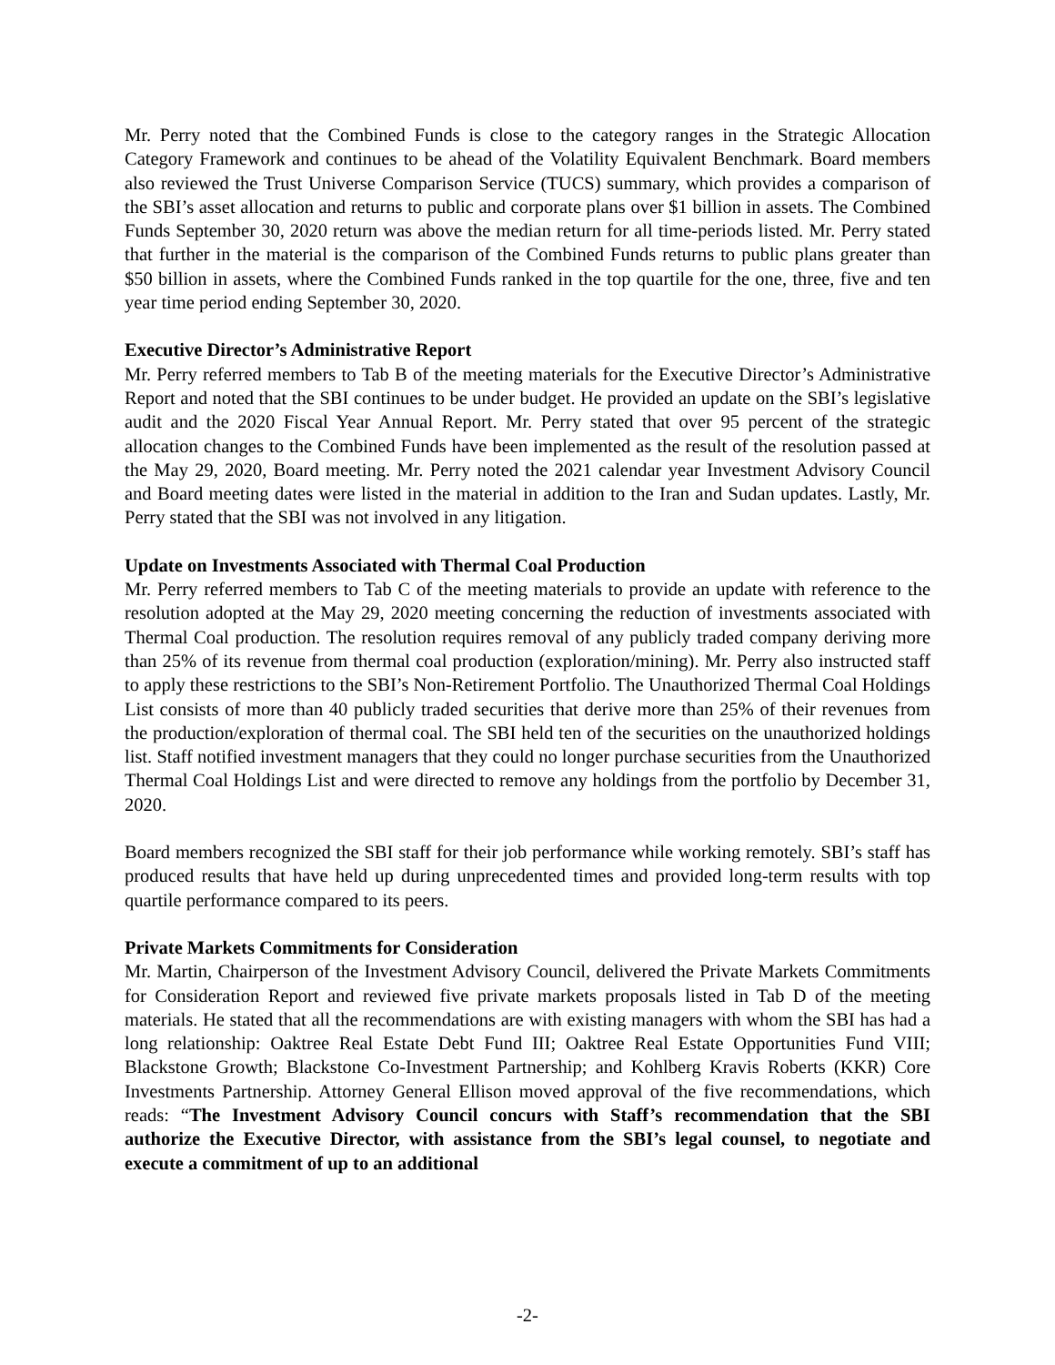Mr. Perry noted that the Combined Funds is close to the category ranges in the Strategic Allocation Category Framework and continues to be ahead of the Volatility Equivalent Benchmark. Board members also reviewed the Trust Universe Comparison Service (TUCS) summary, which provides a comparison of the SBI’s asset allocation and returns to public and corporate plans over $1 billion in assets. The Combined Funds September 30, 2020 return was above the median return for all time-periods listed. Mr. Perry stated that further in the material is the comparison of the Combined Funds returns to public plans greater than $50 billion in assets, where the Combined Funds ranked in the top quartile for the one, three, five and ten year time period ending September 30, 2020.
Executive Director’s Administrative Report
Mr. Perry referred members to Tab B of the meeting materials for the Executive Director’s Administrative Report and noted that the SBI continues to be under budget. He provided an update on the SBI’s legislative audit and the 2020 Fiscal Year Annual Report. Mr. Perry stated that over 95 percent of the strategic allocation changes to the Combined Funds have been implemented as the result of the resolution passed at the May 29, 2020, Board meeting. Mr. Perry noted the 2021 calendar year Investment Advisory Council and Board meeting dates were listed in the material in addition to the Iran and Sudan updates. Lastly, Mr. Perry stated that the SBI was not involved in any litigation.
Update on Investments Associated with Thermal Coal Production
Mr. Perry referred members to Tab C of the meeting materials to provide an update with reference to the resolution adopted at the May 29, 2020 meeting concerning the reduction of investments associated with Thermal Coal production. The resolution requires removal of any publicly traded company deriving more than 25% of its revenue from thermal coal production (exploration/mining). Mr. Perry also instructed staff to apply these restrictions to the SBI’s Non-Retirement Portfolio. The Unauthorized Thermal Coal Holdings List consists of more than 40 publicly traded securities that derive more than 25% of their revenues from the production/exploration of thermal coal. The SBI held ten of the securities on the unauthorized holdings list. Staff notified investment managers that they could no longer purchase securities from the Unauthorized Thermal Coal Holdings List and were directed to remove any holdings from the portfolio by December 31, 2020.
Board members recognized the SBI staff for their job performance while working remotely. SBI’s staff has produced results that have held up during unprecedented times and provided long-term results with top quartile performance compared to its peers.
Private Markets Commitments for Consideration
Mr. Martin, Chairperson of the Investment Advisory Council, delivered the Private Markets Commitments for Consideration Report and reviewed five private markets proposals listed in Tab D of the meeting materials. He stated that all the recommendations are with existing managers with whom the SBI has had a long relationship: Oaktree Real Estate Debt Fund III; Oaktree Real Estate Opportunities Fund VIII; Blackstone Growth; Blackstone Co-Investment Partnership; and Kohlberg Kravis Roberts (KKR) Core Investments Partnership. Attorney General Ellison moved approval of the five recommendations, which reads: “The Investment Advisory Council concurs with Staff’s recommendation that the SBI authorize the Executive Director, with assistance from the SBI’s legal counsel, to negotiate and execute a commitment of up to an additional
-2-